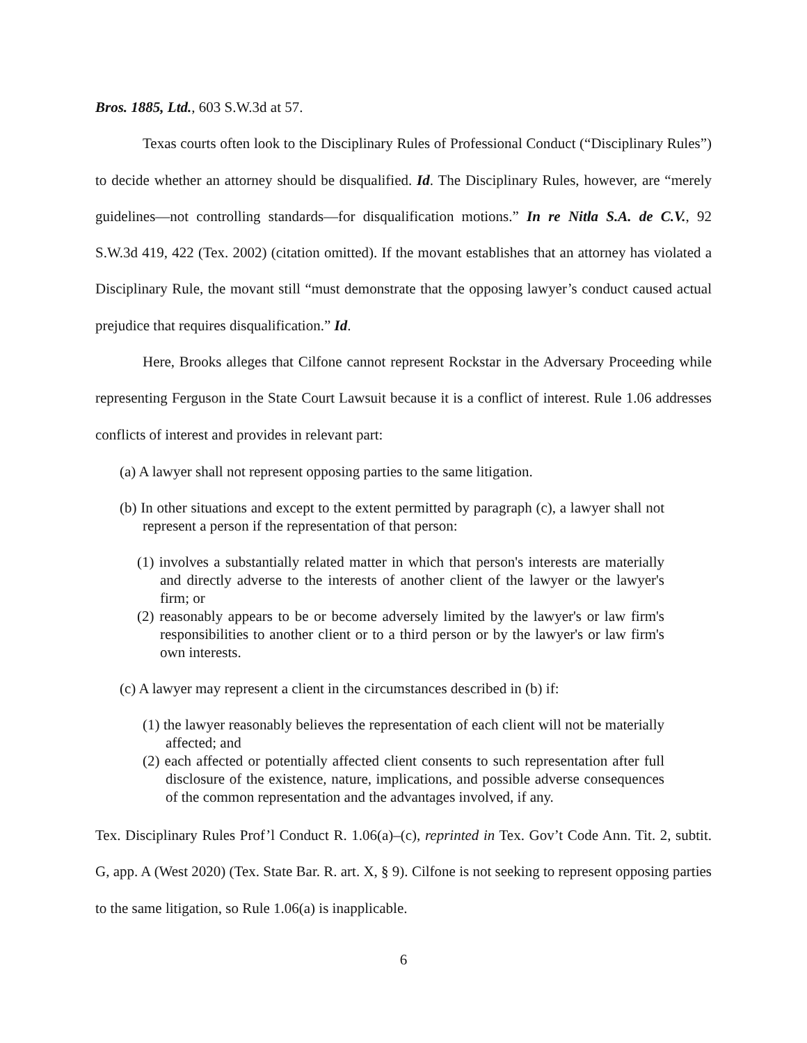Bros. 1885, Ltd., 603 S.W.3d at 57.
Texas courts often look to the Disciplinary Rules of Professional Conduct (“Disciplinary Rules”) to decide whether an attorney should be disqualified. Id. The Disciplinary Rules, however, are “merely guidelines—not controlling standards—for disqualification motions.” In re Nitla S.A. de C.V., 92 S.W.3d 419, 422 (Tex. 2002) (citation omitted). If the movant establishes that an attorney has violated a Disciplinary Rule, the movant still “must demonstrate that the opposing lawyer’s conduct caused actual prejudice that requires disqualification.” Id.
Here, Brooks alleges that Cilfone cannot represent Rockstar in the Adversary Proceeding while representing Ferguson in the State Court Lawsuit because it is a conflict of interest. Rule 1.06 addresses conflicts of interest and provides in relevant part:
(a) A lawyer shall not represent opposing parties to the same litigation.
(b) In other situations and except to the extent permitted by paragraph (c), a lawyer shall not represent a person if the representation of that person:
(1) involves a substantially related matter in which that person's interests are materially and directly adverse to the interests of another client of the lawyer or the lawyer's firm; or
(2) reasonably appears to be or become adversely limited by the lawyer's or law firm's responsibilities to another client or to a third person or by the lawyer's or law firm's own interests.
(c) A lawyer may represent a client in the circumstances described in (b) if:
(1) the lawyer reasonably believes the representation of each client will not be materially affected; and
(2) each affected or potentially affected client consents to such representation after full disclosure of the existence, nature, implications, and possible adverse consequences of the common representation and the advantages involved, if any.
Tex. Disciplinary Rules Prof’l Conduct R. 1.06(a)–(c), reprinted in Tex. Gov’t Code Ann. Tit. 2, subtit. G, app. A (West 2020) (Tex. State Bar. R. art. X, § 9). Cilfone is not seeking to represent opposing parties to the same litigation, so Rule 1.06(a) is inapplicable.
6